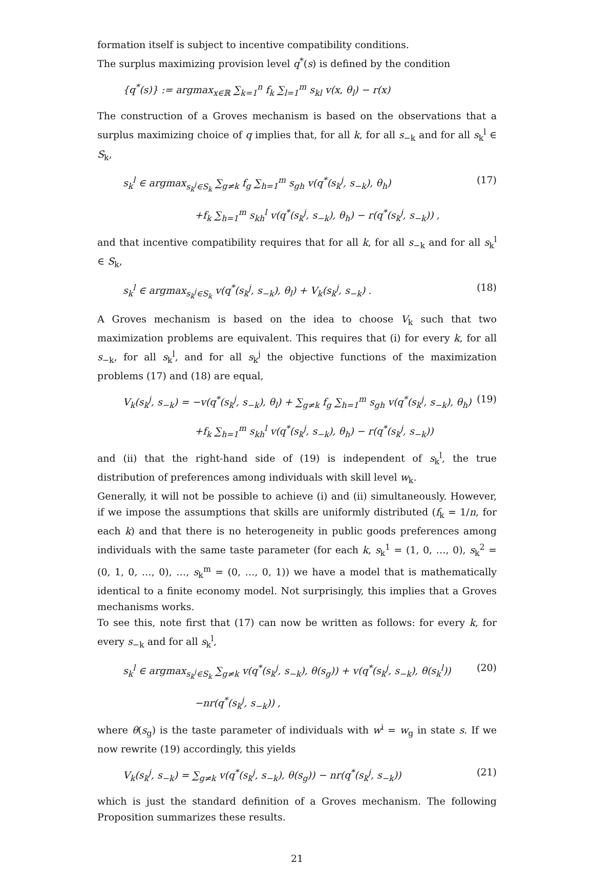formation itself is subject to incentive compatibility conditions.
The surplus maximizing provision level q<sup>*</sup>(s) is defined by the condition
{q<sup>*</sup>(s)} := argmax<sub>x∈ℝ</sub> ∑<sub>k=1</sub><sup>n</sup> f<sub>k</sub> ∑<sub>l=1</sub><sup>m</sup> s<sub>kl</sub> v(x, θ<sub>l</sub>) − r(x)
The construction of a Groves mechanism is based on the observations that a surplus maximizing choice of q implies that, for all k, for all s<sub>−k</sub> and for all s<sub>k</sub><sup>l</sup> ∈ S<sub>k</sub>,
s<sub>k</sub><sup>l</sup> ∈ argmax<sub>s<sub>k</sub><sup>j</sup>∈S<sub>k</sub></sub> ∑<sub>g≠k</sub> f<sub>g</sub> ∑<sub>h=1</sub><sup>m</sup> s<sub>gh</sub> v(q<sup>*</sup>(s<sub>k</sub><sup>j</sup>, s<sub>−k</sub>), θ<sub>h</sub>) (17)
+f<sub>k</sub> ∑<sub>h=1</sub><sup>m</sup> s<sub>kh</sub><sup>l</sup> v(q<sup>*</sup>(s<sub>k</sub><sup>j</sup>, s<sub>−k</sub>), θ<sub>h</sub>) − r(q<sup>*</sup>(s<sub>k</sub><sup>j</sup>, s<sub>−k</sub>)) ,
and that incentive compatibility requires that for all k, for all s<sub>−k</sub> and for all s<sub>k</sub><sup>l</sup> ∈ S<sub>k</sub>,
s<sub>k</sub><sup>l</sup> ∈ argmax<sub>s<sub>k</sub><sup>j</sup>∈S<sub>k</sub></sub> v(q<sup>*</sup>(s<sub>k</sub><sup>j</sup>, s<sub>−k</sub>), θ<sub>l</sub>) + V<sub>k</sub>(s<sub>k</sub><sup>j</sup>, s<sub>−k</sub>) . (18)
A Groves mechanism is based on the idea to choose V<sub>k</sub> such that two maximization problems are equivalent. This requires that (i) for every k, for all s<sub>−k</sub>, for all s<sub>k</sub><sup>l</sup>, and for all s<sub>k</sub><sup>j</sup> the objective functions of the maximization problems (17) and (18) are equal,
V<sub>k</sub>(s<sub>k</sub><sup>j</sup>, s<sub>−k</sub>) = −v(q<sup>*</sup>(s<sub>k</sub><sup>j</sup>, s<sub>−k</sub>), θ<sub>l</sub>) + ∑<sub>g≠k</sub> f<sub>g</sub> ∑<sub>h=1</sub><sup>m</sup> s<sub>gh</sub> v(q<sup>*</sup>(s<sub>k</sub><sup>j</sup>, s<sub>−k</sub>), θ<sub>h</sub>) (19)
+f<sub>k</sub> ∑<sub>h=1</sub><sup>m</sup> s<sub>kh</sub><sup>l</sup> v(q<sup>*</sup>(s<sub>k</sub><sup>j</sup>, s<sub>−k</sub>), θ<sub>h</sub>) − r(q<sup>*</sup>(s<sub>k</sub><sup>j</sup>, s<sub>−k</sub>))
and (ii) that the right-hand side of (19) is independent of s<sub>k</sub><sup>l</sup>, the true distribution of preferences among individuals with skill level w<sub>k</sub>.
Generally, it will not be possible to achieve (i) and (ii) simultaneously. However, if we impose the assumptions that skills are uniformly distributed (f<sub>k</sub> = 1/n, for each k) and that there is no heterogeneity in public goods preferences among individuals with the same taste parameter (for each k, s<sub>k</sub><sup>1</sup> = (1, 0, …, 0), s<sub>k</sub><sup>2</sup> = (0, 1, 0, …, 0), …, s<sub>k</sub><sup>m</sup> = (0, …, 0, 1)) we have a model that is mathematically identical to a finite economy model. Not surprisingly, this implies that a Groves mechanisms works.
To see this, note first that (17) can now be written as follows: for every k, for every s<sub>−k</sub> and for all s<sub>k</sub><sup>l</sup>,
s<sub>k</sub><sup>l</sup> ∈ argmax<sub>s<sub>k</sub><sup>j</sup>∈S<sub>k</sub></sub> ∑<sub>g≠k</sub> v(q<sup>*</sup>(s<sub>k</sub><sup>j</sup>, s<sub>−k</sub>), θ(s<sub>g</sub>)) + v(q<sup>*</sup>(s<sub>k</sub><sup>j</sup>, s<sub>−k</sub>), θ(s<sub>k</sub><sup>l</sup>)) (20)
−nr(q<sup>*</sup>(s<sub>k</sub><sup>j</sup>, s<sub>−k</sub>)) ,
where θ(s<sub>g</sub>) is the taste parameter of individuals with w<sup>i</sup> = w<sub>g</sub> in state s. If we now rewrite (19) accordingly, this yields
V<sub>k</sub>(s<sub>k</sub><sup>j</sup>, s<sub>−k</sub>) = ∑<sub>g≠k</sub> v(q<sup>*</sup>(s<sub>k</sub><sup>j</sup>, s<sub>−k</sub>), θ(s<sub>g</sub>)) − nr(q<sup>*</sup>(s<sub>k</sub><sup>j</sup>, s<sub>−k</sub>)) (21)
which is just the standard definition of a Groves mechanism. The following Proposition summarizes these results.
21